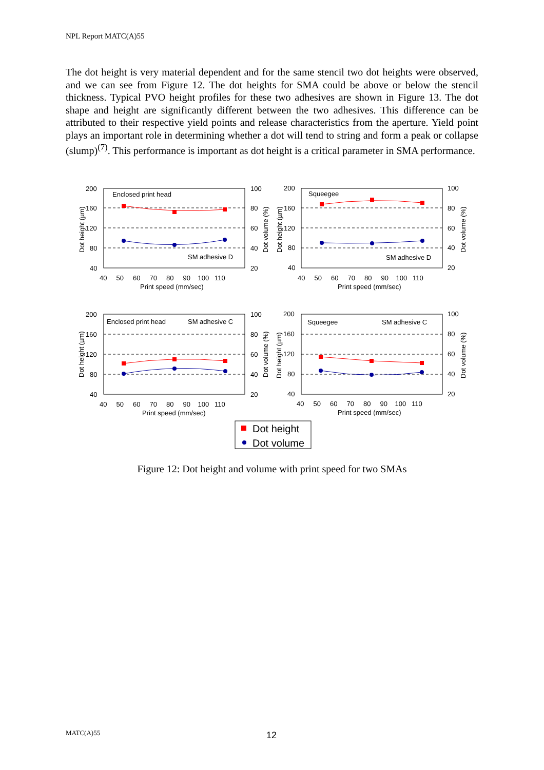NPL Report MATC(A)55
The dot height is very material dependent and for the same stencil two dot heights were observed, and we can see from Figure 12. The dot heights for SMA could be above or below the stencil thickness. Typical PVO height profiles for these two adhesives are shown in Figure 13. The dot shape and height are significantly different between the two adhesives. This difference can be attributed to their respective yield points and release characteristics from the aperture. Yield point plays an important role in determining whether a dot will tend to string and form a peak or collapse (slump)<sup>(7)</sup>. This performance is important as dot height is a critical parameter in SMA performance.
Enclosed print head
SM adhesive D
Squeegee
SM adhesive D
Enclosed print head
SM adhesive C
Squeegee
SM adhesive C
200
160
120
80
40
100
80
60
40
20
200
160
120
80
40
100
80
60
40
20
40 50 60 70 80 90 100 110
40 50 60 70 80 90 100 110
Print speed (mm/sec)
Print speed (mm/sec)
200
160
120
80
40
100
80
60
40
20
200
160
120
80
40
100
80
60
40
20
40 50 60 70 80 90 100 110
40 50 60 70 80 90 100 110
Print speed (mm/sec)
Print speed (mm/sec)
Dot height (µm)
Dot volume (%)
Dot height (µm)
Dot volume (%)
Dot height (µm)
Dot volume (%)
Dot height (µm)
Dot volume (%)
Dot height
Dot volume
Figure 12: Dot height and volume with print speed for two SMAs
MATC(A)55 12